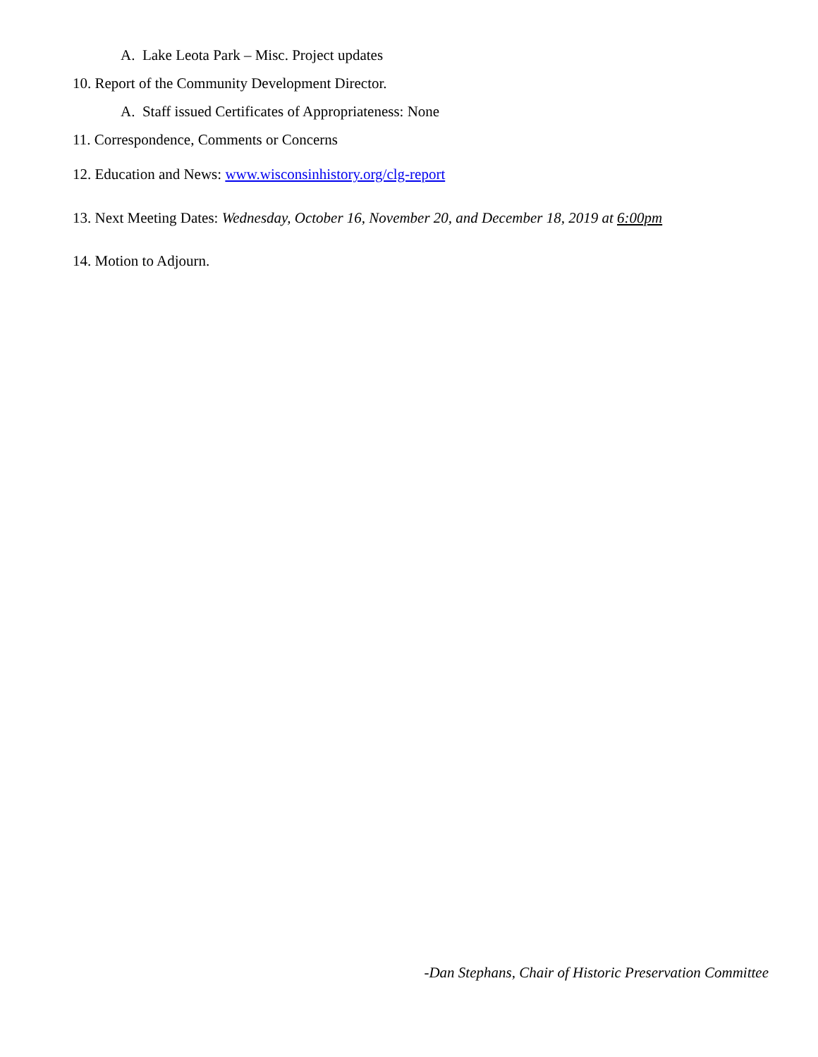A. Lake Leota Park – Misc. Project updates
10. Report of the Community Development Director.
A. Staff issued Certificates of Appropriateness: None
11. Correspondence, Comments or Concerns
12. Education and News: www.wisconsinhistory.org/clg-report
13. Next Meeting Dates: Wednesday, October 16, November 20, and December 18, 2019 at 6:00pm
14. Motion to Adjourn.
-Dan Stephans, Chair of Historic Preservation Committee